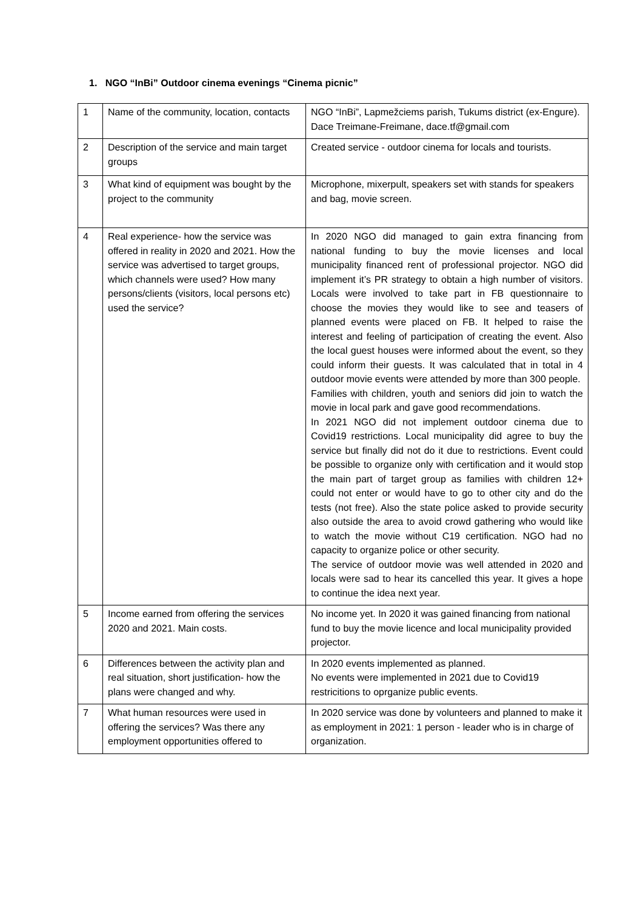1. NGO “InBi” Outdoor cinema evenings “Cinema picnic”
| 1 | Name of the community, location, contacts | NGO “InBi”, Lapmežciems parish, Tukums district (ex-Engure). Dace Treimane-Freimane, dace.tf@gmail.com |
| 2 | Description of the service and main target groups | Created service - outdoor cinema for locals and tourists. |
| 3 | What kind of equipment was bought by the project to the community | Microphone, mixerpult, speakers set with stands for speakers and bag, movie screen. |
| 4 | Real experience- how the service was offered in reality in 2020 and 2021. How the service was advertised to target groups, which channels were used? How many persons/clients (visitors, local persons etc) used the service? | In 2020 NGO did managed to gain extra financing from national funding to buy the movie licenses and local municipality financed rent of professional projector. NGO did implement it’s PR strategy to obtain a high number of visitors. Locals were involved to take part in FB questionnaire to choose the movies they would like to see and teasers of planned events were placed on FB. It helped to raise the interest and feeling of participation of creating the event. Also the local guest houses were informed about the event, so they could inform their guests. It was calculated that in total in 4 outdoor movie events were attended by more than 300 people. Families with children, youth and seniors did join to watch the movie in local park and gave good recommendations. In 2021 NGO did not implement outdoor cinema due to Covid19 restrictions. Local municipality did agree to buy the service but finally did not do it due to restrictions. Event could be possible to organize only with certification and it would stop the main part of target group as families with children 12+ could not enter or would have to go to other city and do the tests (not free). Also the state police asked to provide security also outside the area to avoid crowd gathering who would like to watch the movie without C19 certification. NGO had no capacity to organize police or other security. The service of outdoor movie was well attended in 2020 and locals were sad to hear its cancelled this year. It gives a hope to continue the idea next year. |
| 5 | Income earned from offering the services 2020 and 2021. Main costs. | No income yet. In 2020 it was gained financing from national fund to buy the movie licence and local municipality provided projector. |
| 6 | Differences between the activity plan and real situation, short justification- how the plans were changed and why. | In 2020 events implemented as planned. No events were implemented in 2021 due to Covid19 restricitions to oprganize public events. |
| 7 | What human resources were used in offering the services? Was there any employment opportunities offered to | In 2020 service was done by volunteers and planned to make it as employment in 2021: 1 person - leader who is in charge of organization. |